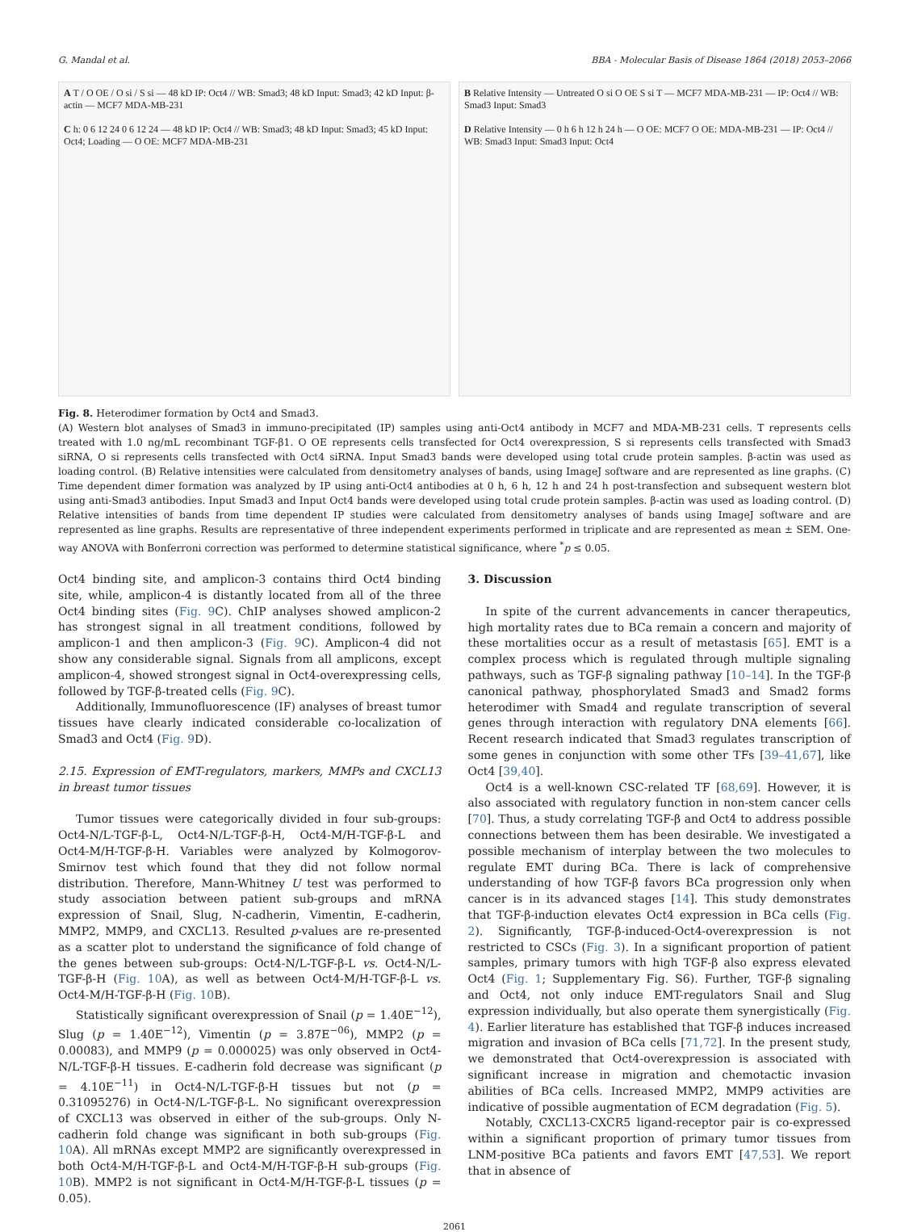G. Mandal et al. BBA - Molecular Basis of Disease 1864 (2018) 2053–2066
A T / O OE / O si / S si — 48 kD IP: Oct4 // WB: Smad3; 48 kD Input: Smad3; 42 kD Input: β-actin — MCF7 MDA-MB-231
C h: 0 6 12 24 0 6 12 24 — 48 kD IP: Oct4 // WB: Smad3; 48 kD Input: Smad3; 45 kD Input: Oct4; Loading — O OE: MCF7 MDA-MB-231
B Relative Intensity — Untreated O si O OE S si T — MCF7 MDA-MB-231 — IP: Oct4 // WB: Smad3 Input: Smad3
D Relative Intensity — 0 h 6 h 12 h 24 h — O OE: MCF7 O OE: MDA-MB-231 — IP: Oct4 // WB: Smad3 Input: Smad3 Input: Oct4
Fig. 8. Heterodimer formation by Oct4 and Smad3.
(A) Western blot analyses of Smad3 in immuno-precipitated (IP) samples using anti-Oct4 antibody in MCF7 and MDA-MB-231 cells. T represents cells treated with 1.0 ng/mL recombinant TGF-β1. O OE represents cells transfected for Oct4 overexpression, S si represents cells transfected with Smad3 siRNA, O si represents cells transfected with Oct4 siRNA. Input Smad3 bands were developed using total crude protein samples. β-actin was used as loading control. (B) Relative intensities were calculated from densitometry analyses of bands, using ImageJ software and are represented as line graphs. (C) Time dependent dimer formation was analyzed by IP using anti-Oct4 antibodies at 0 h, 6 h, 12 h and 24 h post-transfection and subsequent western blot using anti-Smad3 antibodies. Input Smad3 and Input Oct4 bands were developed using total crude protein samples. β-actin was used as loading control. (D) Relative intensities of bands from time dependent IP studies were calculated from densitometry analyses of bands using ImageJ software and are represented as line graphs. Results are representative of three independent experiments performed in triplicate and are represented as mean ± SEM. One-way ANOVA with Bonferroni correction was performed to determine statistical significance, where <sup>*</sup>p ≤ 0.05.
Oct4 binding site, and amplicon-3 contains third Oct4 binding site, while, amplicon-4 is distantly located from all of the three Oct4 binding sites (Fig. 9 C). ChIP analyses showed amplicon-2 has strongest signal in all treatment conditions, followed by amplicon-1 and then amplicon-3 (Fig. 9 C). Amplicon-4 did not show any considerable signal. Signals from all amplicons, except amplicon-4, showed strongest signal in Oct4-overexpressing cells, followed by TGF-β-treated cells (Fig. 9 C).
Additionally, Immunofluorescence (IF) analyses of breast tumor tissues have clearly indicated considerable co-localization of Smad3 and Oct4 (Fig. 9 D).
2.15. Expression of EMT-regulators, markers, MMPs and CXCL13 in breast tumor tissues
Tumor tissues were categorically divided in four sub-groups: Oct4-N/L-TGF-β-L, Oct4-N/L-TGF-β-H, Oct4-M/H-TGF-β-L and Oct4-M/H-TGF-β-H. Variables were analyzed by Kolmogorov-Smirnov test which found that they did not follow normal distribution. Therefore, Mann-Whitney U test was performed to study association between patient sub-groups and mRNA expression of Snail, Slug, N-cadherin, Vimentin, E-cadherin, MMP2, MMP9, and CXCL13. Resulted p-values are re-presented as a scatter plot to understand the significance of fold change of the genes between sub-groups: Oct4-N/L-TGF-β-L vs. Oct4-N/L-TGF-β-H (Fig. 10 A), as well as between Oct4-M/H-TGF-β-L vs. Oct4-M/H-TGF-β-H (Fig. 10 B).
Statistically significant overexpression of Snail (p = 1.40E<sup>−12</sup>), Slug (p = 1.40E<sup>−12</sup>), Vimentin (p = 3.87E<sup>−06</sup>), MMP2 (p = 0.00083), and MMP9 (p = 0.000025) was only observed in Oct4-N/L-TGF-β-H tissues. E-cadherin fold decrease was significant (p = 4.10E<sup>−11</sup>) in Oct4-N/L-TGF-β-H tissues but not (p = 0.31095276) in Oct4-N/L-TGF-β-L. No significant overexpression of CXCL13 was observed in either of the sub-groups. Only N-cadherin fold change was significant in both sub-groups (Fig. 10 A). All mRNAs except MMP2 are significantly overexpressed in both Oct4-M/H-TGF-β-L and Oct4-M/H-TGF-β-H sub-groups (Fig. 10 B). MMP2 is not significant in Oct4-M/H-TGF-β-L tissues (p = 0.05).
3. Discussion
In spite of the current advancements in cancer therapeutics, high mortality rates due to BCa remain a concern and majority of these mortalities occur as a result of metastasis [65]. EMT is a complex process which is regulated through multiple signaling pathways, such as TGF-β signaling pathway [10–14]. In the TGF-β canonical pathway, phosphorylated Smad3 and Smad2 forms heterodimer with Smad4 and regulate transcription of several genes through interaction with regulatory DNA elements [66]. Recent research indicated that Smad3 regulates transcription of some genes in conjunction with some other TFs [39–41,67], like Oct4 [39,40].
Oct4 is a well-known CSC-related TF [68,69]. However, it is also associated with regulatory function in non-stem cancer cells [70]. Thus, a study correlating TGF-β and Oct4 to address possible connections between them has been desirable. We investigated a possible mechanism of interplay between the two molecules to regulate EMT during BCa. There is lack of comprehensive understanding of how TGF-β favors BCa progression only when cancer is in its advanced stages [14]. This study demonstrates that TGF-β-induction elevates Oct4 expression in BCa cells (Fig. 2). Significantly, TGF-β-induced-Oct4-overexpression is not restricted to CSCs (Fig. 3). In a significant proportion of patient samples, primary tumors with high TGF-β also express elevated Oct4 (Fig. 1; Supplementary Fig. S6). Further, TGF-β signaling and Oct4, not only induce EMT-regulators Snail and Slug expression individually, but also operate them synergistically (Fig. 4). Earlier literature has established that TGF-β induces increased migration and invasion of BCa cells [71,72]. In the present study, we demonstrated that Oct4-overexpression is associated with significant increase in migration and chemotactic invasion abilities of BCa cells. Increased MMP2, MMP9 activities are indicative of possible augmentation of ECM degradation (Fig. 5).
Notably, CXCL13-CXCR5 ligand-receptor pair is co-expressed within a significant proportion of primary tumor tissues from LNM-positive BCa patients and favors EMT [47,53]. We report that in absence of
2061